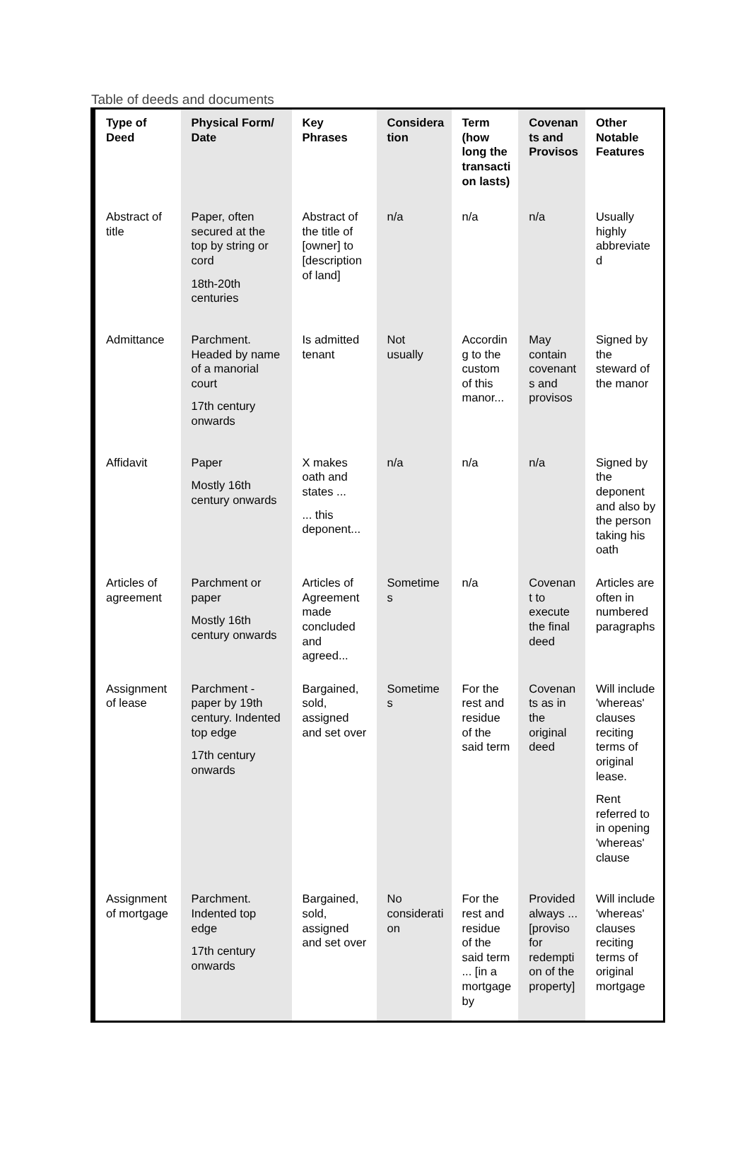Table of deeds and documents
| Type of Deed | Physical Form/ Date | Key Phrases | Considera tion | Term (how long the transacti on lasts) | Covenan ts and Provisos | Other Notable Features |
| --- | --- | --- | --- | --- | --- | --- |
| Abstract of title | Paper, often secured at the top by string or cord 18th-20th centuries | Abstract of the title of [owner] to [description of land] | n/a | n/a | n/a | Usually highly abbreviate d |
| Admittance | Parchment. Headed by name of a manorial court 17th century onwards | Is admitted tenant | Not usually | Accordin g to the custom of this manor... | May contain covenant s and provisos | Signed by the steward of the manor |
| Affidavit | Paper Mostly 16th century onwards | X makes oath and states ... ... this deponent... | n/a | n/a | n/a | Signed by the deponent and also by the person taking his oath |
| Articles of agreement | Parchment or paper Mostly 16th century onwards | Articles of Agreement made concluded and agreed... | Sometime s | n/a | Covenan t to execute the final deed | Articles are often in numbered paragraphs |
| Assignment of lease | Parchment - paper by 19th century. Indented top edge 17th century onwards | Bargained, sold, assigned and set over | Sometime s | For the rest and residue of the said term | Covenan ts as in the original deed | Will include 'whereas' clauses reciting terms of original lease. Rent referred to in opening 'whereas' clause |
| Assignment of mortgage | Parchment. Indented top edge 17th century onwards | Bargained, sold, assigned and set over | No considerati on | For the rest and residue of the said term ... [in a mortgage by | Provided always ... [proviso for redempti on of the property] | Will include 'whereas' clauses reciting terms of original mortgage |